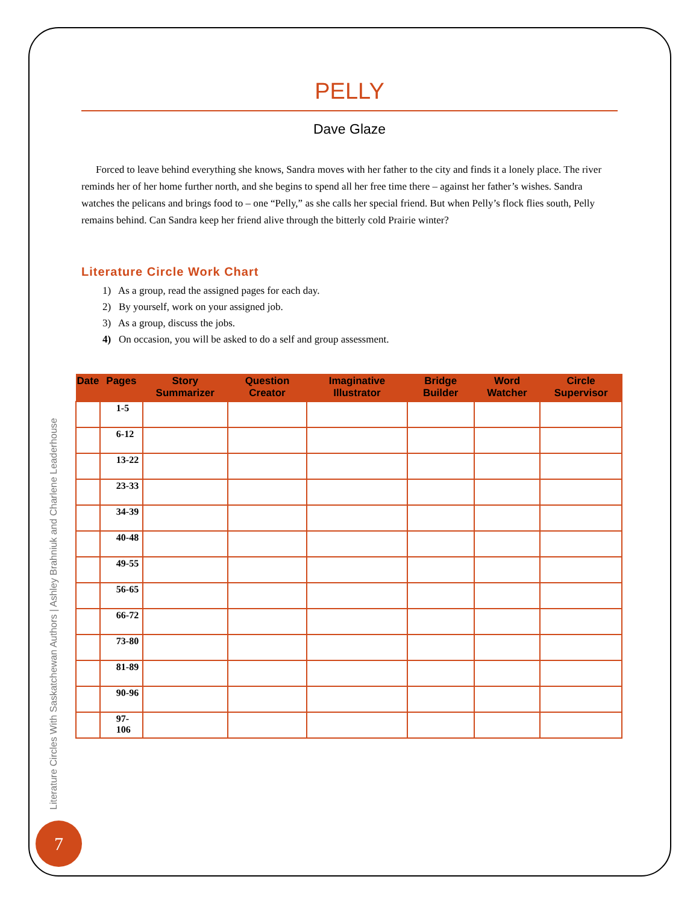PELLY
Dave Glaze
Forced to leave behind everything she knows, Sandra moves with her father to the city and finds it a lonely place. The river reminds her of her home further north, and she begins to spend all her free time there – against her father’s wishes. Sandra watches the pelicans and brings food to – one “Pelly,” as she calls her special friend. But when Pelly’s flock flies south, Pelly remains behind. Can Sandra keep her friend alive through the bitterly cold Prairie winter?
Literature Circle Work Chart
1) As a group, read the assigned pages for each day.
2) By yourself, work on your assigned job.
3) As a group, discuss the jobs.
4) On occasion, you will be asked to do a self and group assessment.
| Date | Pages | Story Summarizer | Question Creator | Imaginative Illustrator | Bridge Builder | Word Watcher | Circle Supervisor |
| --- | --- | --- | --- | --- | --- | --- | --- |
| | 1-5 | | | | | | |
| | 6-12 | | | | | | |
| | 13-22 | | | | | | |
| | 23-33 | | | | | | |
| | 34-39 | | | | | | |
| | 40-48 | | | | | | |
| | 49-55 | | | | | | |
| | 56-65 | | | | | | |
| | 66-72 | | | | | | |
| | 73-80 | | | | | | |
| | 81-89 | | | | | | |
| | 90-96 | | | | | | |
| | 97-106 | | | | | | |
Literature Circles With Saskatchewan Authors | Ashley Brahniuk and Charlene Leaderhouse
7